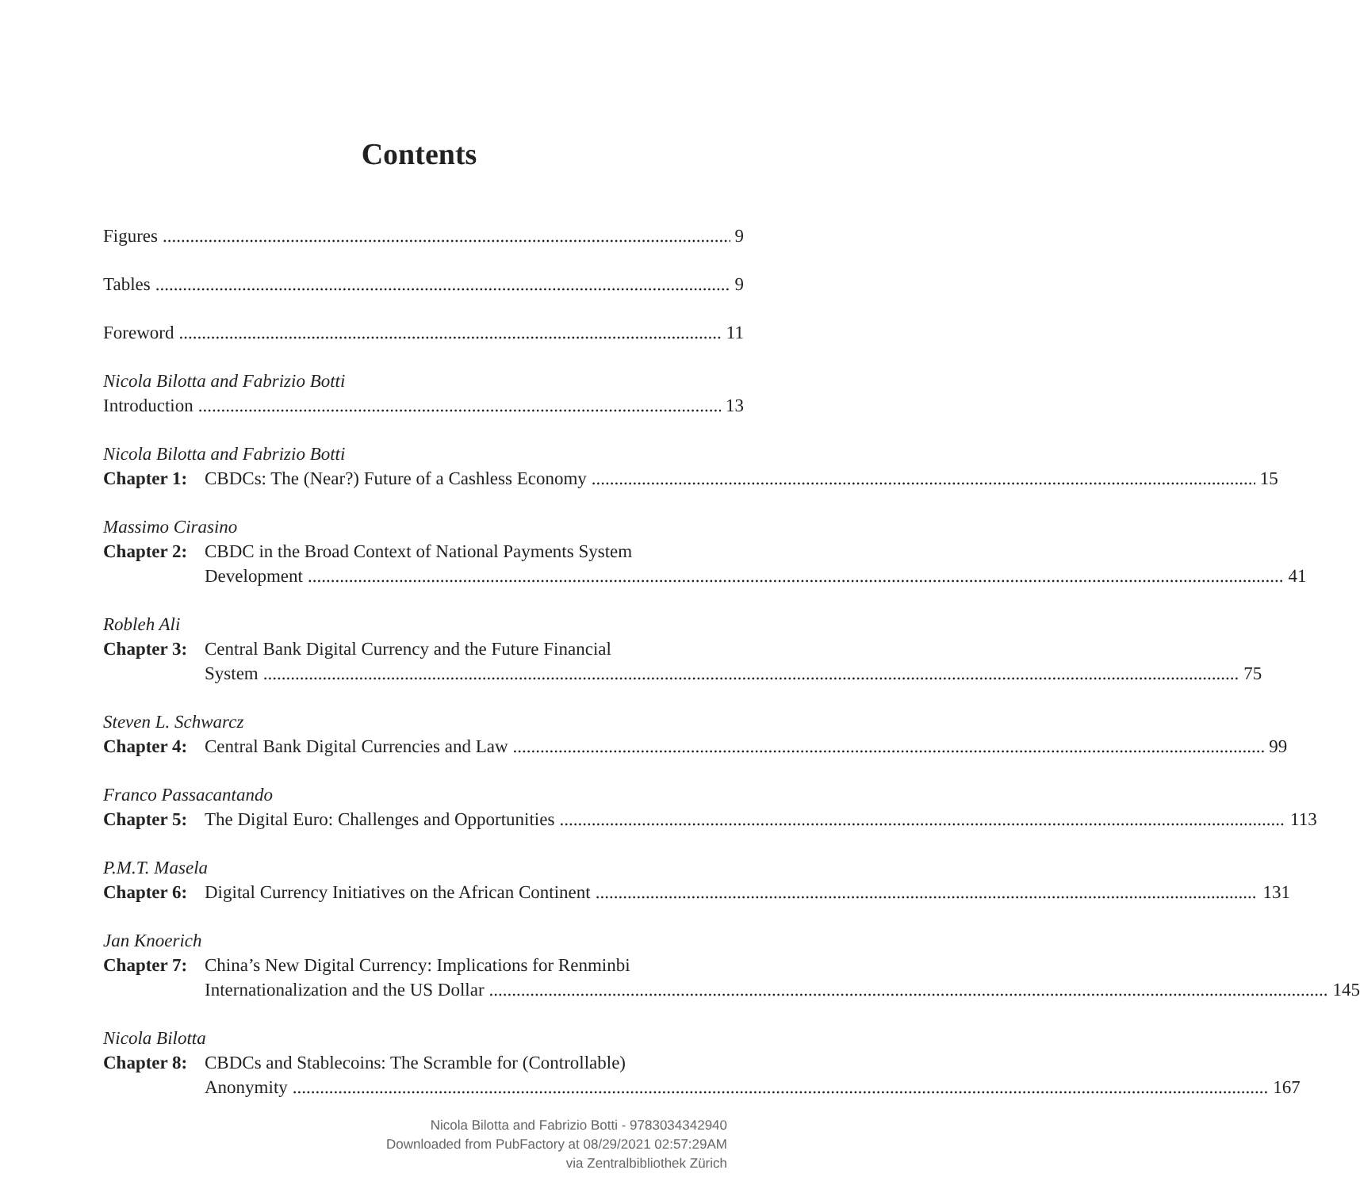Contents
Figures 9
Tables 9
Foreword 11
Nicola Bilotta and Fabrizio Botti
Introduction 13
Nicola Bilotta and Fabrizio Botti
Chapter 1:
CBDCs: The (Near?) Future of a Cashless Economy 15
Massimo Cirasino
Chapter 2:
CBDC in the Broad Context of National Payments System
Development 41
Robleh Ali
Chapter 3:
Central Bank Digital Currency and the Future Financial
System 75
Steven L. Schwarcz
Chapter 4:
Central Bank Digital Currencies and Law 99
Franco Passacantando
Chapter 5:
The Digital Euro: Challenges and Opportunities 113
P.M.T. Masela
Chapter 6:
Digital Currency Initiatives on the African Continent 131
Jan Knoerich
Chapter 7:
China’s New Digital Currency: Implications for Renminbi
Internationalization and the US Dollar 145
Nicola Bilotta
Chapter 8:
CBDCs and Stablecoins: The Scramble for (Controllable)
Anonymity 167
Nicola Bilotta and Fabrizio Botti - 9783034342940
Downloaded from PubFactory at 08/29/2021 02:57:29AM
via Zentralbibliothek Zürich